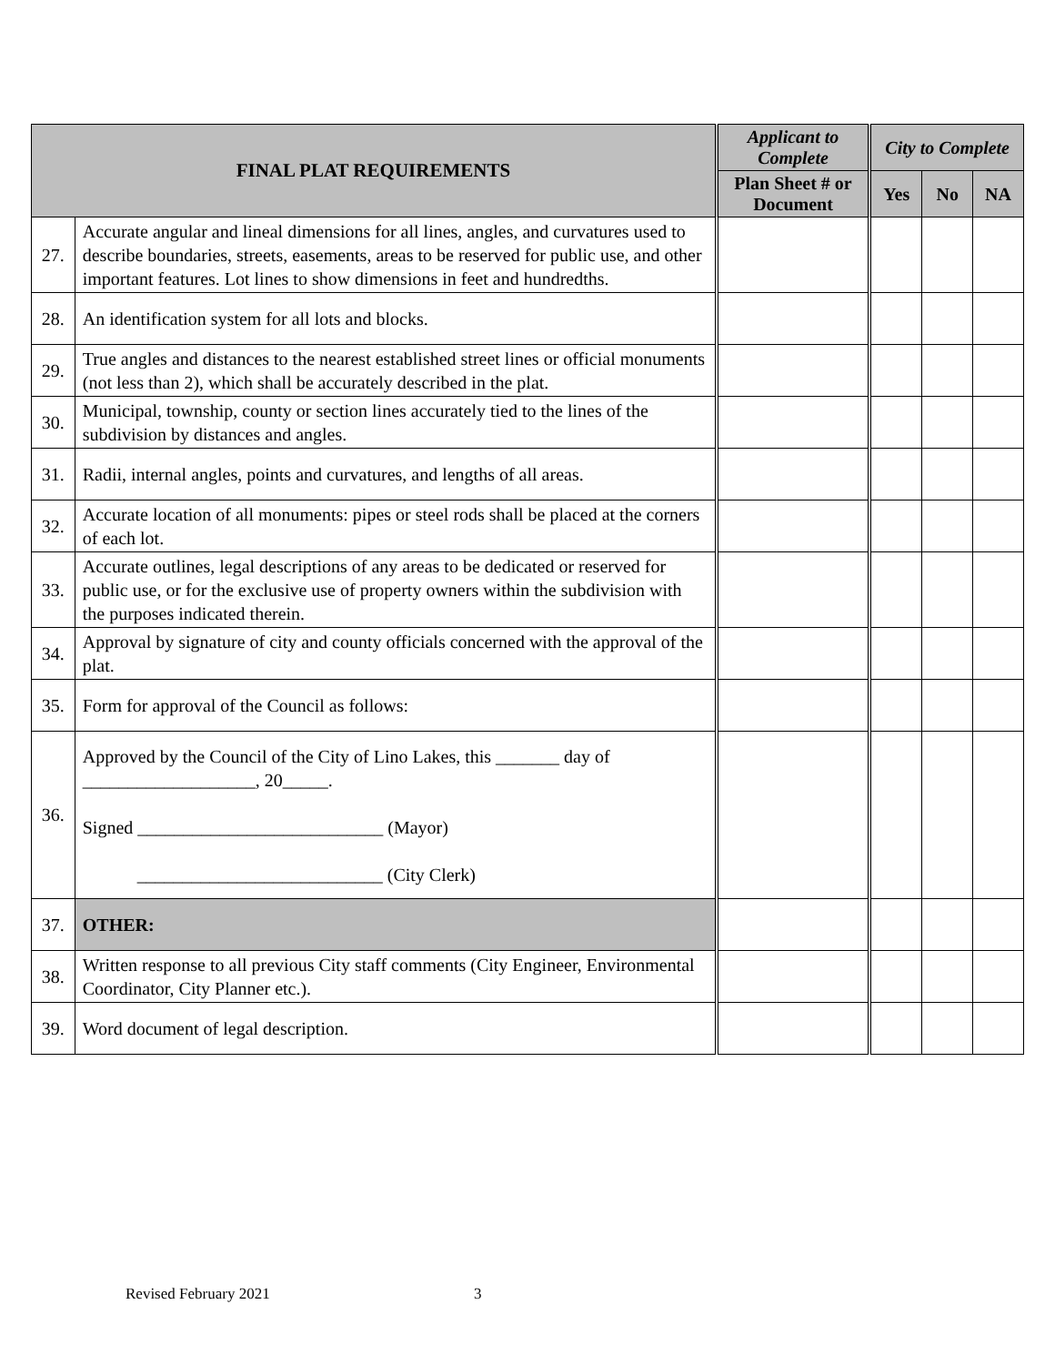| FINAL PLAT REQUIREMENTS | | Applicant to Complete | City to Complete | | |
| --- | --- | --- | --- | --- | --- |
| | | Plan Sheet # or Document | Yes | No | NA |
| 27. | Accurate angular and lineal dimensions for all lines, angles, and curvatures used to describe boundaries, streets, easements, areas to be reserved for public use, and other important features. Lot lines to show dimensions in feet and hundredths. | | | | |
| 28. | An identification system for all lots and blocks. | | | | |
| 29. | True angles and distances to the nearest established street lines or official monuments (not less than 2), which shall be accurately described in the plat. | | | | |
| 30. | Municipal, township, county or section lines accurately tied to the lines of the subdivision by distances and angles. | | | | |
| 31. | Radii, internal angles, points and curvatures, and lengths of all areas. | | | | |
| 32. | Accurate location of all monuments: pipes or steel rods shall be placed at the corners of each lot. | | | | |
| 33. | Accurate outlines, legal descriptions of any areas to be dedicated or reserved for public use, or for the exclusive use of property owners within the subdivision with the purposes indicated therein. | | | | |
| 34. | Approval by signature of city and county officials concerned with the approval of the plat. | | | | |
| 35. | Form for approval of the Council as follows: | | | | |
| 36. | Approved by the Council of the City of Lino Lakes, this _______ day of ___________________, 20_____. Signed ___________________________ (Mayor) ___________________________ (City Clerk) | | | | |
| 37. | OTHER: | | | | |
| 38. | Written response to all previous City staff comments (City Engineer, Environmental Coordinator, City Planner etc.). | | | | |
| 39. | Word document of legal description. | | | | |
Revised February 2021 3